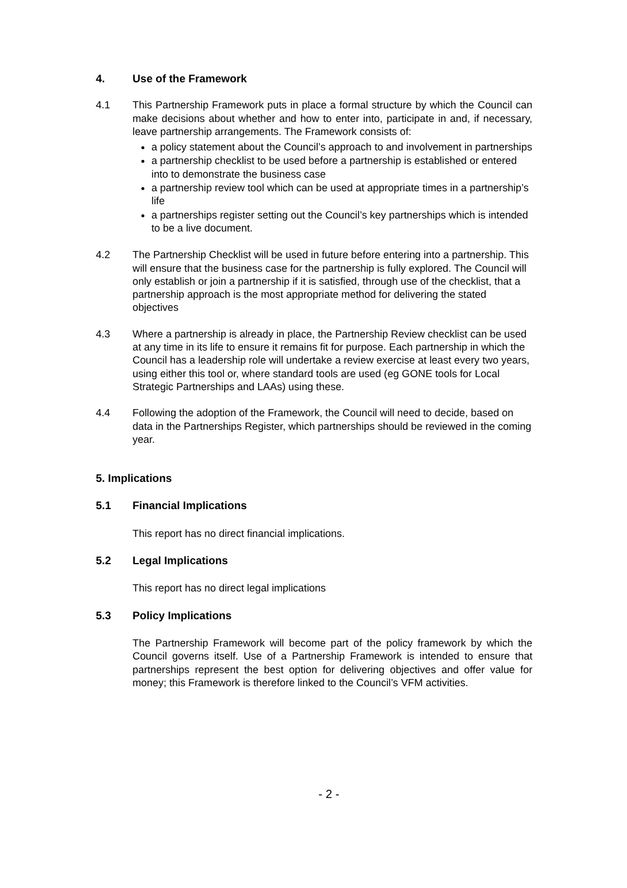4. Use of the Framework
4.1 This Partnership Framework puts in place a formal structure by which the Council can make decisions about whether and how to enter into, participate in and, if necessary, leave partnership arrangements. The Framework consists of:
a policy statement about the Council’s approach to and involvement in partnerships
a partnership checklist to be used before a partnership is established or entered into to demonstrate the business case
a partnership review tool which can be used at appropriate times in a partnership’s life
a partnerships register setting out the Council’s key partnerships which is intended to be a live document.
4.2 The Partnership Checklist will be used in future before entering into a partnership. This will ensure that the business case for the partnership is fully explored. The Council will only establish or join a partnership if it is satisfied, through use of the checklist, that a partnership approach is the most appropriate method for delivering the stated objectives
4.3 Where a partnership is already in place, the Partnership Review checklist can be used at any time in its life to ensure it remains fit for purpose. Each partnership in which the Council has a leadership role will undertake a review exercise at least every two years, using either this tool or, where standard tools are used (eg GONE tools for Local Strategic Partnerships and LAAs) using these.
4.4 Following the adoption of the Framework, the Council will need to decide, based on data in the Partnerships Register, which partnerships should be reviewed in the coming year.
5. Implications
5.1 Financial Implications
This report has no direct financial implications.
5.2 Legal Implications
This report has no direct legal implications
5.3 Policy Implications
The Partnership Framework will become part of the policy framework by which the Council governs itself. Use of a Partnership Framework is intended to ensure that partnerships represent the best option for delivering objectives and offer value for money; this Framework is therefore linked to the Council’s VFM activities.
- 2 -